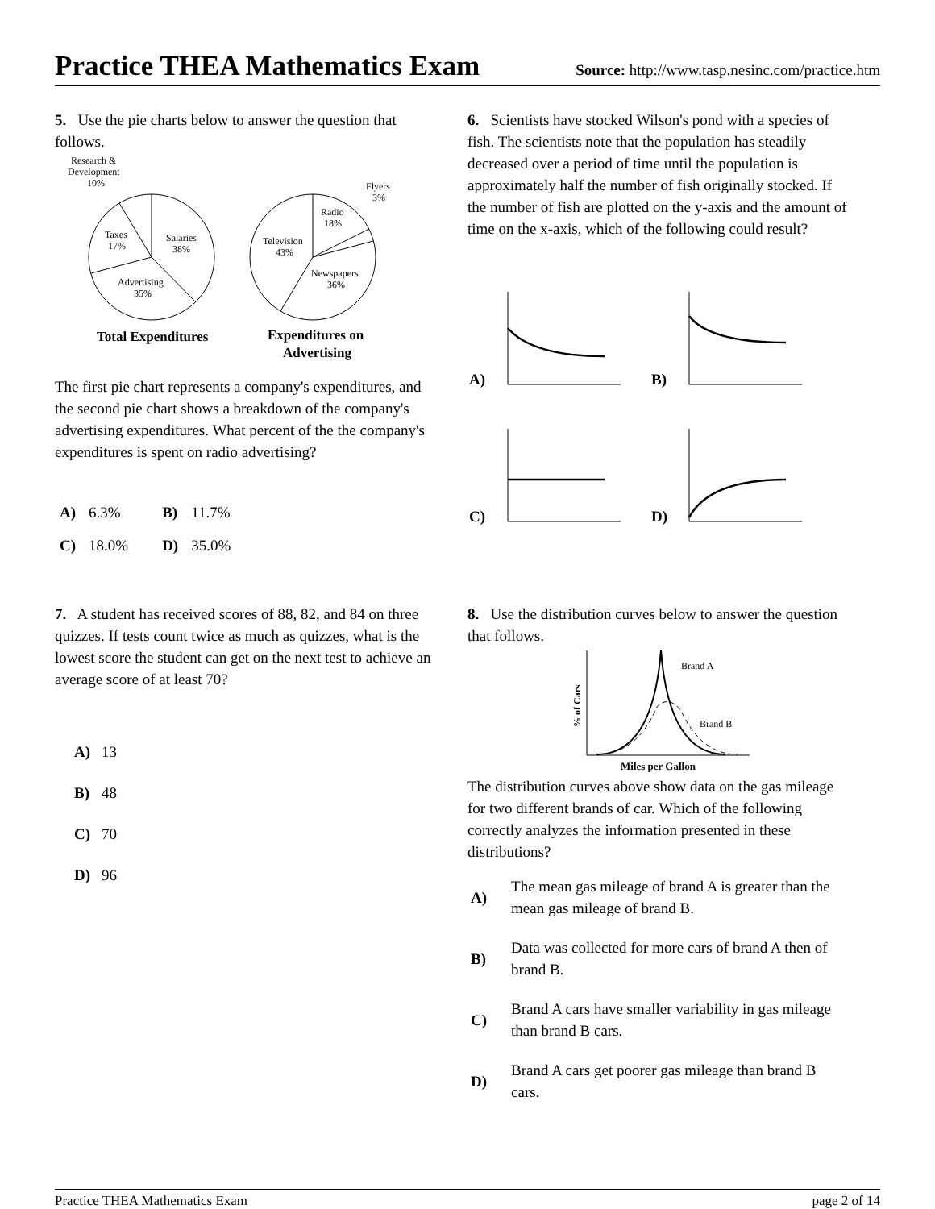Practice THEA Mathematics Exam
Source: http://www.tasp.nesinc.com/practice.htm
5. Use the pie charts below to answer the question that follows.
Research &
Development
10%
Taxes
17%
Salaries
38%
Advertising
35%
Radio
18%
Flyers
3%
Television
43%
Newspapers
36%
Total Expenditures
Expenditures on
Advertising
The first pie chart represents a company's expenditures, and the second pie chart shows a breakdown of the company's advertising expenditures. What percent of the the company's expenditures is spent on radio advertising?
| A) | 6.3% | B) | 11.7% |
| C) | 18.0% | D) | 35.0% |
6. Scientists have stocked Wilson's pond with a species of fish. The scientists note that the population has steadily decreased over a period of time until the population is approximately half the number of fish originally stocked. If the number of fish are plotted on the y-axis and the amount of time on the x-axis, which of the following could result?
A)
B)
C)
D)
7. A student has received scores of 88, 82, and 84 on three quizzes. If tests count twice as much as quizzes, what is the lowest score the student can get on the next test to achieve an average score of at least 70?
| A) | 13 |
| B) | 48 |
| C) | 70 |
| D) | 96 |
8. Use the distribution curves below to answer the question that follows.
% of Cars
Brand A
Brand B
Miles per Gallon
The distribution curves above show data on the gas mileage for two different brands of car. Which of the following correctly analyzes the information presented in these distributions?
| A) | The mean gas mileage of brand A is greater than the mean gas mileage of brand B. |
| B) | Data was collected for more cars of brand A then of brand B. |
| C) | Brand A cars have smaller variability in gas mileage than brand B cars. |
| D) | Brand A cars get poorer gas mileage than brand B cars. |
Practice THEA Mathematics Exam page 2 of 14